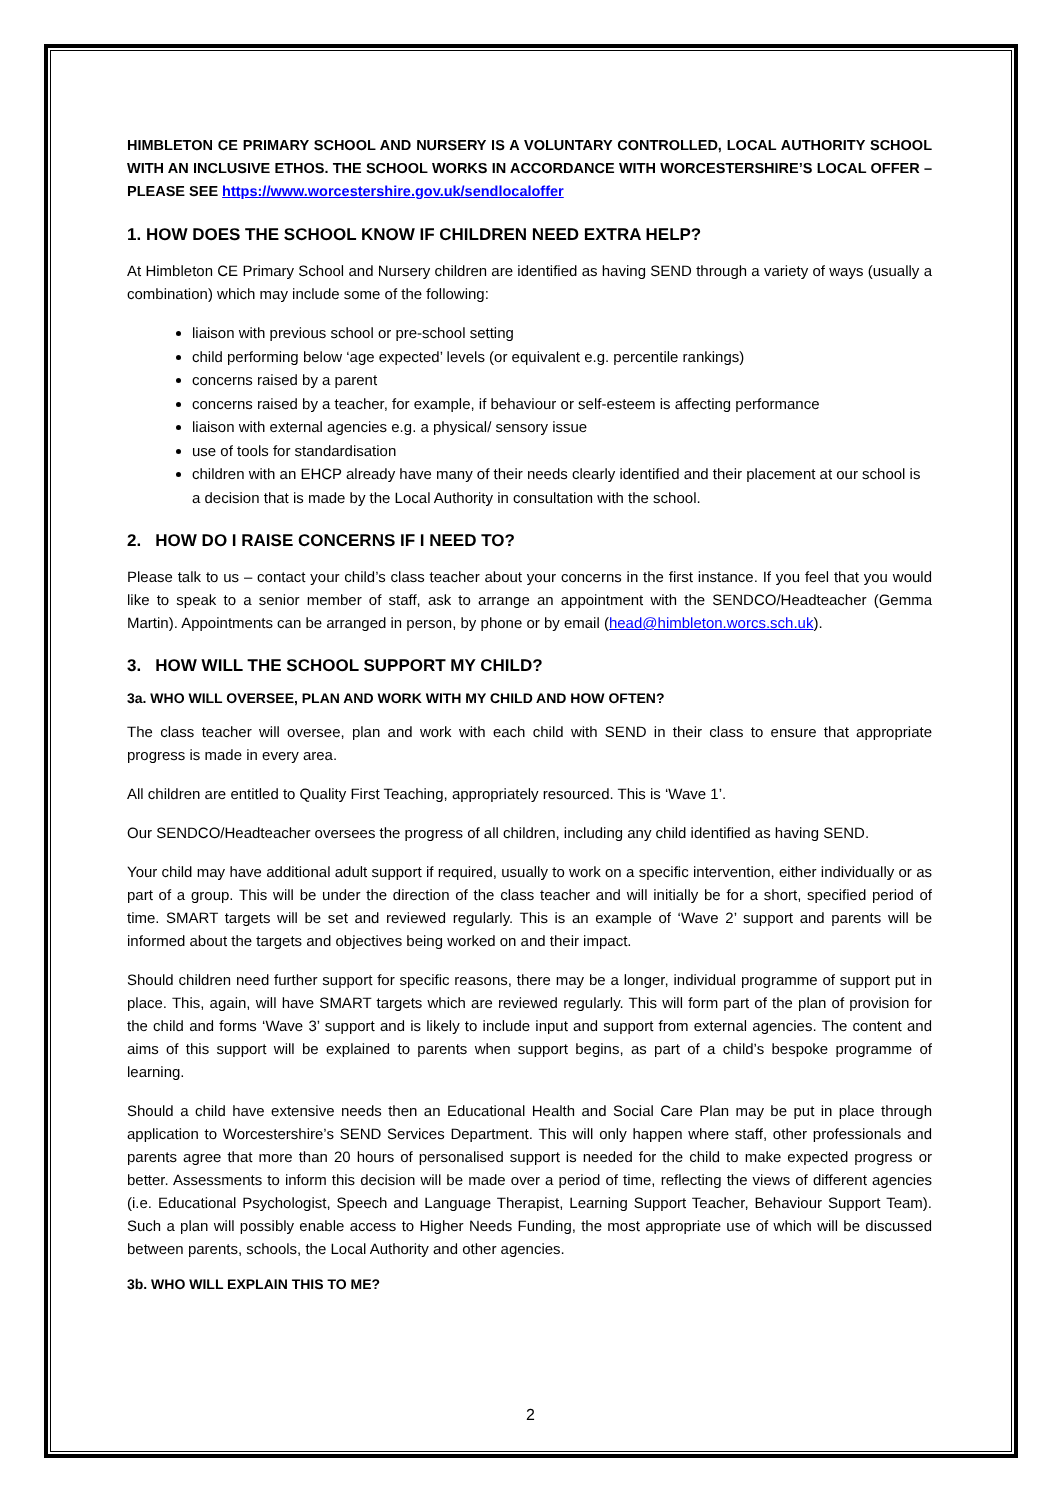HIMBLETON CE PRIMARY SCHOOL AND NURSERY IS A VOLUNTARY CONTROLLED, LOCAL AUTHORITY SCHOOL WITH AN INCLUSIVE ETHOS. THE SCHOOL WORKS IN ACCORDANCE WITH WORCESTERSHIRE’S LOCAL OFFER – PLEASE SEE https://www.worcestershire.gov.uk/sendlocaloffer
1. HOW DOES THE SCHOOL KNOW IF CHILDREN NEED EXTRA HELP?
At Himbleton CE Primary School and Nursery children are identified as having SEND through a variety of ways (usually a combination) which may include some of the following:
liaison with previous school or pre-school setting
child performing below ‘age expected’ levels (or equivalent e.g. percentile rankings)
concerns raised by a parent
concerns raised by a teacher, for example, if behaviour or self-esteem is affecting performance
liaison with external agencies e.g. a physical/ sensory issue
use of tools for standardisation
children with an EHCP already have many of their needs clearly identified and their placement at our school is a decision that is made by the Local Authority in consultation with the school.
2. HOW DO I RAISE CONCERNS IF I NEED TO?
Please talk to us – contact your child’s class teacher about your concerns in the first instance. If you feel that you would like to speak to a senior member of staff, ask to arrange an appointment with the SENDCO/Headteacher (Gemma Martin). Appointments can be arranged in person, by phone or by email (head@himbleton.worcs.sch.uk).
3. HOW WILL THE SCHOOL SUPPORT MY CHILD?
3a. WHO WILL OVERSEE, PLAN AND WORK WITH MY CHILD AND HOW OFTEN?
The class teacher will oversee, plan and work with each child with SEND in their class to ensure that appropriate progress is made in every area.
All children are entitled to Quality First Teaching, appropriately resourced. This is ‘Wave 1’.
Our SENDCO/Headteacher oversees the progress of all children, including any child identified as having SEND.
Your child may have additional adult support if required, usually to work on a specific intervention, either individually or as part of a group. This will be under the direction of the class teacher and will initially be for a short, specified period of time. SMART targets will be set and reviewed regularly. This is an example of ‘Wave 2’ support and parents will be informed about the targets and objectives being worked on and their impact.
Should children need further support for specific reasons, there may be a longer, individual programme of support put in place. This, again, will have SMART targets which are reviewed regularly. This will form part of the plan of provision for the child and forms ‘Wave 3’ support and is likely to include input and support from external agencies. The content and aims of this support will be explained to parents when support begins, as part of a child’s bespoke programme of learning.
Should a child have extensive needs then an Educational Health and Social Care Plan may be put in place through application to Worcestershire’s SEND Services Department. This will only happen where staff, other professionals and parents agree that more than 20 hours of personalised support is needed for the child to make expected progress or better. Assessments to inform this decision will be made over a period of time, reflecting the views of different agencies (i.e. Educational Psychologist, Speech and Language Therapist, Learning Support Teacher, Behaviour Support Team). Such a plan will possibly enable access to Higher Needs Funding, the most appropriate use of which will be discussed between parents, schools, the Local Authority and other agencies.
3b. WHO WILL EXPLAIN THIS TO ME?
2